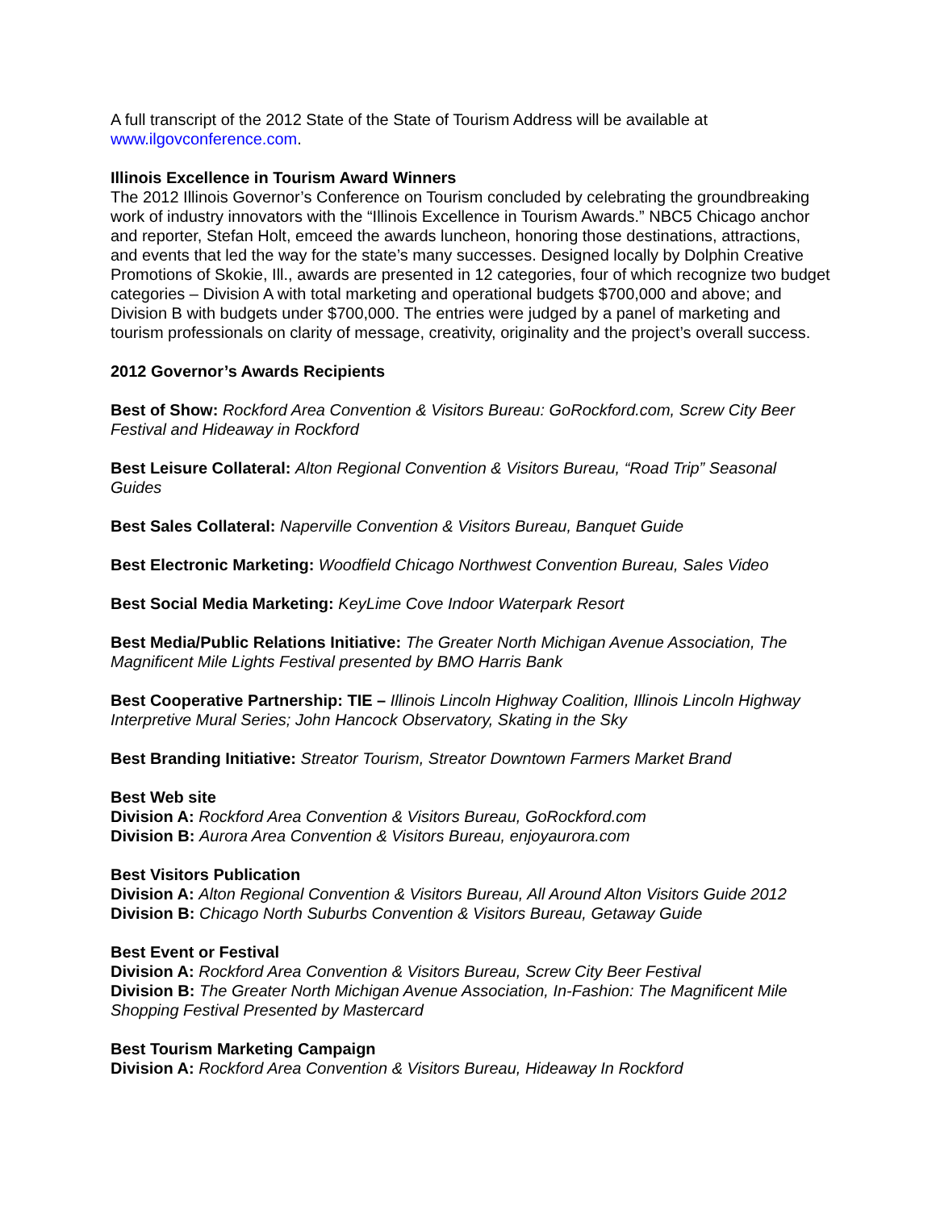A full transcript of the 2012 State of the State of Tourism Address will be available at www.ilgovconference.com.
Illinois Excellence in Tourism Award Winners
The 2012 Illinois Governor’s Conference on Tourism concluded by celebrating the groundbreaking work of industry innovators with the “Illinois Excellence in Tourism Awards.” NBC5 Chicago anchor and reporter, Stefan Holt, emceed the awards luncheon, honoring those destinations, attractions, and events that led the way for the state’s many successes. Designed locally by Dolphin Creative Promotions of Skokie, Ill., awards are presented in 12 categories, four of which recognize two budget categories – Division A with total marketing and operational budgets $700,000 and above; and Division B with budgets under $700,000. The entries were judged by a panel of marketing and tourism professionals on clarity of message, creativity, originality and the project’s overall success.
2012 Governor’s Awards Recipients
Best of Show: Rockford Area Convention & Visitors Bureau: GoRockford.com, Screw City Beer Festival and Hideaway in Rockford
Best Leisure Collateral: Alton Regional Convention & Visitors Bureau, “Road Trip” Seasonal Guides
Best Sales Collateral: Naperville Convention & Visitors Bureau, Banquet Guide
Best Electronic Marketing: Woodfield Chicago Northwest Convention Bureau, Sales Video
Best Social Media Marketing: KeyLime Cove Indoor Waterpark Resort
Best Media/Public Relations Initiative: The Greater North Michigan Avenue Association, The Magnificent Mile Lights Festival presented by BMO Harris Bank
Best Cooperative Partnership: TIE – Illinois Lincoln Highway Coalition, Illinois Lincoln Highway Interpretive Mural Series; John Hancock Observatory, Skating in the Sky
Best Branding Initiative: Streator Tourism, Streator Downtown Farmers Market Brand
Best Web site
Division A: Rockford Area Convention & Visitors Bureau, GoRockford.com
Division B: Aurora Area Convention & Visitors Bureau, enjoyaurora.com
Best Visitors Publication
Division A: Alton Regional Convention & Visitors Bureau, All Around Alton Visitors Guide 2012
Division B: Chicago North Suburbs Convention & Visitors Bureau, Getaway Guide
Best Event or Festival
Division A: Rockford Area Convention & Visitors Bureau, Screw City Beer Festival
Division B: The Greater North Michigan Avenue Association, In-Fashion: The Magnificent Mile Shopping Festival Presented by Mastercard
Best Tourism Marketing Campaign
Division A: Rockford Area Convention & Visitors Bureau, Hideaway In Rockford